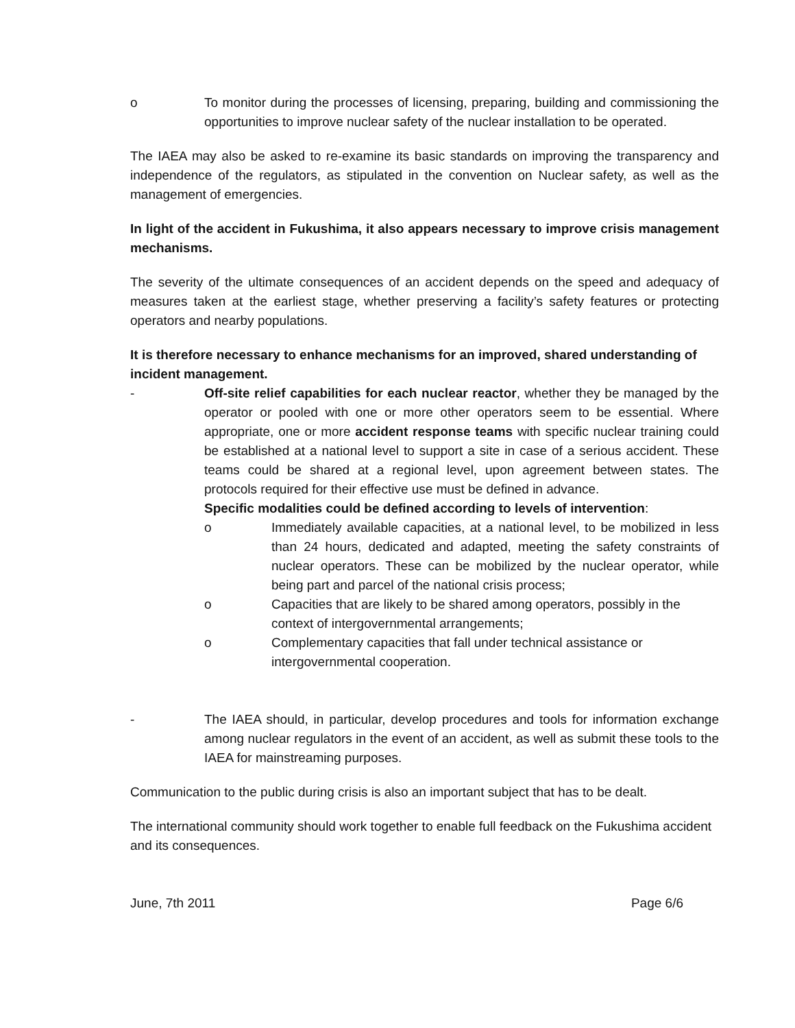o To monitor during the processes of licensing, preparing, building and commissioning the opportunities to improve nuclear safety of the nuclear installation to be operated.
The IAEA may also be asked to re-examine its basic standards on improving the transparency and independence of the regulators, as stipulated in the convention on Nuclear safety, as well as the management of emergencies.
In light of the accident in Fukushima, it also appears necessary to improve crisis management mechanisms.
The severity of the ultimate consequences of an accident depends on the speed and adequacy of measures taken at the earliest stage, whether preserving a facility’s safety features or protecting operators and nearby populations.
It is therefore necessary to enhance mechanisms for an improved, shared understanding of incident management.
- Off-site relief capabilities for each nuclear reactor, whether they be managed by the operator or pooled with one or more other operators seem to be essential. Where appropriate, one or more accident response teams with specific nuclear training could be established at a national level to support a site in case of a serious accident. These teams could be shared at a regional level, upon agreement between states. The protocols required for their effective use must be defined in advance.
Specific modalities could be defined according to levels of intervention:
o Immediately available capacities, at a national level, to be mobilized in less than 24 hours, dedicated and adapted, meeting the safety constraints of nuclear operators. These can be mobilized by the nuclear operator, while being part and parcel of the national crisis process;
o Capacities that are likely to be shared among operators, possibly in the context of intergovernmental arrangements;
o Complementary capacities that fall under technical assistance or intergovernmental cooperation.
- The IAEA should, in particular, develop procedures and tools for information exchange among nuclear regulators in the event of an accident, as well as submit these tools to the IAEA for mainstreaming purposes.
Communication to the public during crisis is also an important subject that has to be dealt.
The international community should work together to enable full feedback on the Fukushima accident and its consequences.
June, 7th 2011 Page 6/6